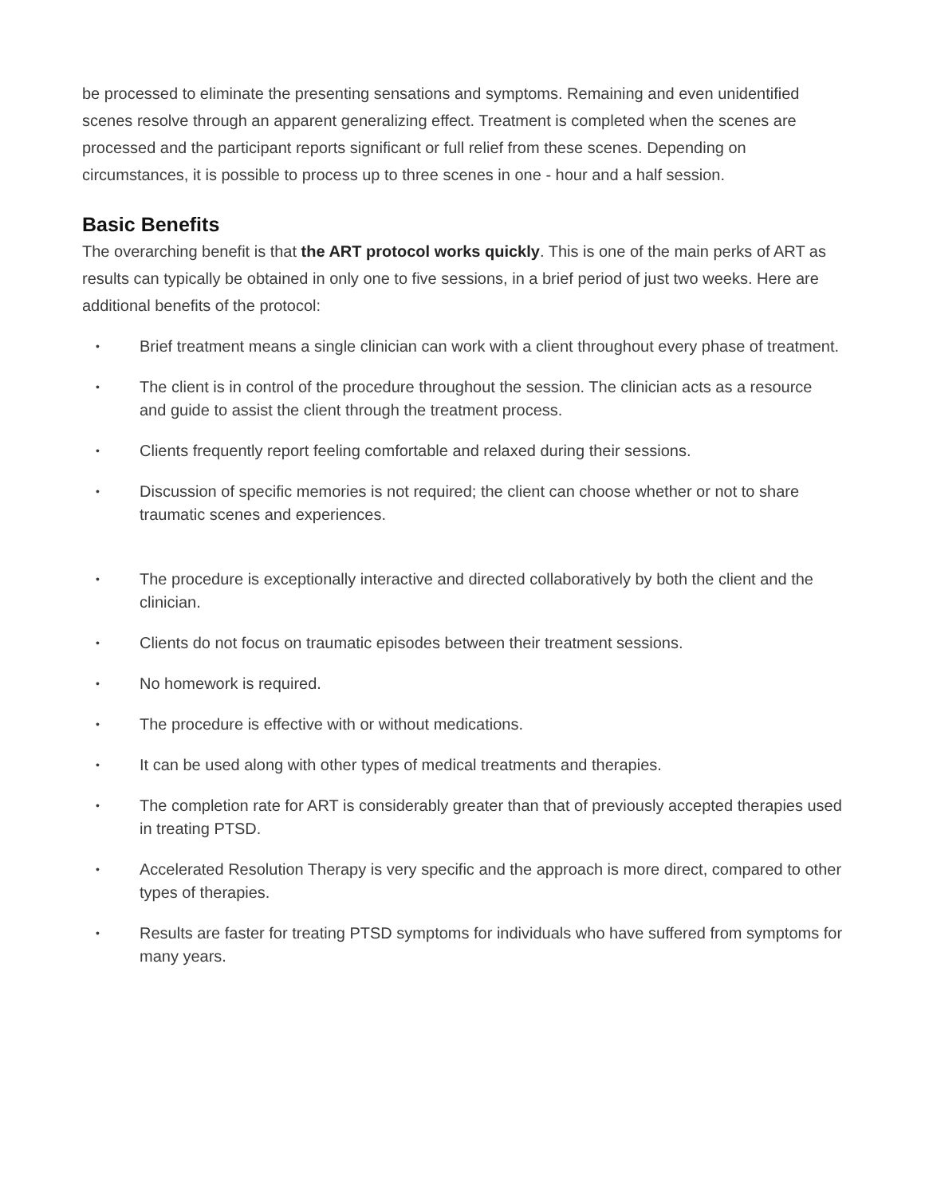be processed to eliminate the presenting sensations and symptoms. Remaining and even unidentified scenes resolve through an apparent generalizing effect. Treatment is completed when the scenes are processed and the participant reports significant or full relief from these scenes. Depending on circumstances, it is possible to process up to three scenes in one - hour and a half session.
Basic Benefits
The overarching benefit is that the ART protocol works quickly. This is one of the main perks of ART as results can typically be obtained in only one to five sessions, in a brief period of just two weeks. Here are additional benefits of the protocol:
• Brief treatment means a single clinician can work with a client throughout every phase of treatment.
• The client is in control of the procedure throughout the session. The clinician acts as a resource and guide to assist the client through the treatment process.
• Clients frequently report feeling comfortable and relaxed during their sessions.
• Discussion of specific memories is not required; the client can choose whether or not to share traumatic scenes and experiences.
• The procedure is exceptionally interactive and directed collaboratively by both the client and the clinician.
• Clients do not focus on traumatic episodes between their treatment sessions.
• No homework is required.
• The procedure is effective with or without medications.
• It can be used along with other types of medical treatments and therapies.
• The completion rate for ART is considerably greater than that of previously accepted therapies used in treating PTSD.
• Accelerated Resolution Therapy is very specific and the approach is more direct, compared to other types of therapies.
• Results are faster for treating PTSD symptoms for individuals who have suffered from symptoms for many years.